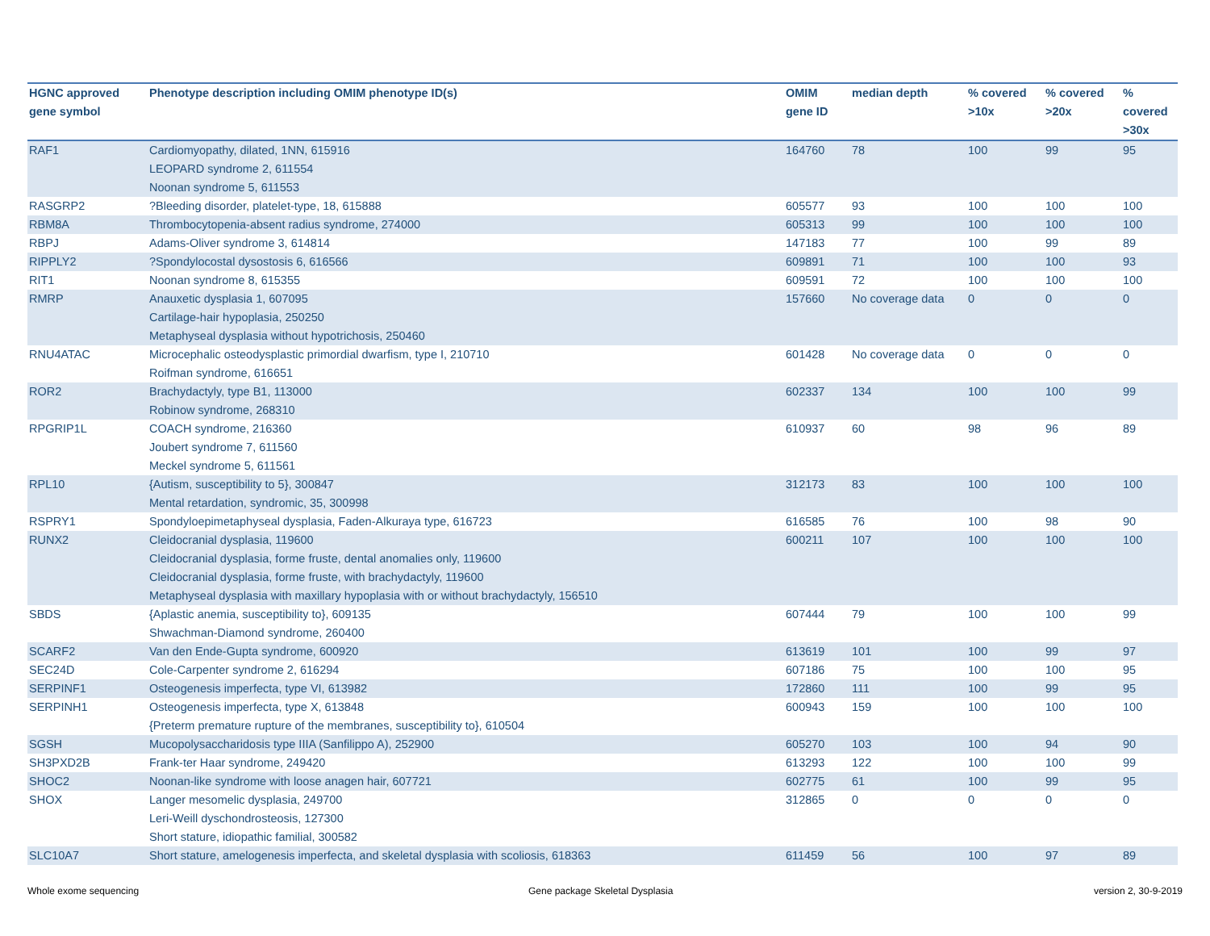| HGNC approved gene symbol | Phenotype description including OMIM phenotype ID(s) | OMIM gene ID | median depth | % covered >10x | % covered >20x | % covered >30x |
| --- | --- | --- | --- | --- | --- | --- |
| RAF1 | Cardiomyopathy, dilated, 1NN, 615916 LEOPARD syndrome 2, 611554 Noonan syndrome 5, 611553 | 164760 | 78 | 100 | 99 | 95 |
| RASGRP2 | ?Bleeding disorder, platelet-type, 18, 615888 | 605577 | 93 | 100 | 100 | 100 |
| RBM8A | Thrombocytopenia-absent radius syndrome, 274000 | 605313 | 99 | 100 | 100 | 100 |
| RBPJ | Adams-Oliver syndrome 3, 614814 | 147183 | 77 | 100 | 99 | 89 |
| RIPPLY2 | ?Spondylocostal dysostosis 6, 616566 | 609891 | 71 | 100 | 100 | 93 |
| RIT1 | Noonan syndrome 8, 615355 | 609591 | 72 | 100 | 100 | 100 |
| RMRP | Anauxetic dysplasia 1, 607095 Cartilage-hair hypoplasia, 250250 Metaphyseal dysplasia without hypotrichosis, 250460 | 157660 | No coverage data | 0 | 0 | 0 |
| RNU4ATAC | Microcephalic osteodysplastic primordial dwarfism, type I, 210710 Roifman syndrome, 616651 | 601428 | No coverage data | 0 | 0 | 0 |
| ROR2 | Brachydactyly, type B1, 113000 Robinow syndrome, 268310 | 602337 | 134 | 100 | 100 | 99 |
| RPGRIP1L | COACH syndrome, 216360 Joubert syndrome 7, 611560 Meckel syndrome 5, 611561 | 610937 | 60 | 98 | 96 | 89 |
| RPL10 | {Autism, susceptibility to 5}, 300847 Mental retardation, syndromic, 35, 300998 | 312173 | 83 | 100 | 100 | 100 |
| RSPRY1 | Spondyloepimetaphyseal dysplasia, Faden-Alkuraya type, 616723 | 616585 | 76 | 100 | 98 | 90 |
| RUNX2 | Cleidocranial dysplasia, 119600 Cleidocranial dysplasia, forme fruste, dental anomalies only, 119600 Cleidocranial dysplasia, forme fruste, with brachydactyly, 119600 Metaphyseal dysplasia with maxillary hypoplasia with or without brachydactyly, 156510 | 600211 | 107 | 100 | 100 | 100 |
| SBDS | {Aplastic anemia, susceptibility to}, 609135 Shwachman-Diamond syndrome, 260400 | 607444 | 79 | 100 | 100 | 99 |
| SCARF2 | Van den Ende-Gupta syndrome, 600920 | 613619 | 101 | 100 | 99 | 97 |
| SEC24D | Cole-Carpenter syndrome 2, 616294 | 607186 | 75 | 100 | 100 | 95 |
| SERPINF1 | Osteogenesis imperfecta, type VI, 613982 | 172860 | 111 | 100 | 99 | 95 |
| SERPINH1 | Osteogenesis imperfecta, type X, 613848 {Preterm premature rupture of the membranes, susceptibility to}, 610504 | 600943 | 159 | 100 | 100 | 100 |
| SGSH | Mucopolysaccharidosis type IIIA (Sanfilippo A), 252900 | 605270 | 103 | 100 | 94 | 90 |
| SH3PXD2B | Frank-ter Haar syndrome, 249420 | 613293 | 122 | 100 | 100 | 99 |
| SHOC2 | Noonan-like syndrome with loose anagen hair, 607721 | 602775 | 61 | 100 | 99 | 95 |
| SHOX | Langer mesomelic dysplasia, 249700 Leri-Weill dyschondrosteosis, 127300 Short stature, idiopathic familial, 300582 | 312865 | 0 | 0 | 0 | 0 |
| SLC10A7 | Short stature, amelogenesis imperfecta, and skeletal dysplasia with scoliosis, 618363 | 611459 | 56 | 100 | 97 | 89 |
Whole exome sequencing
Gene package Skeletal Dysplasia
version 2, 30-9-2019